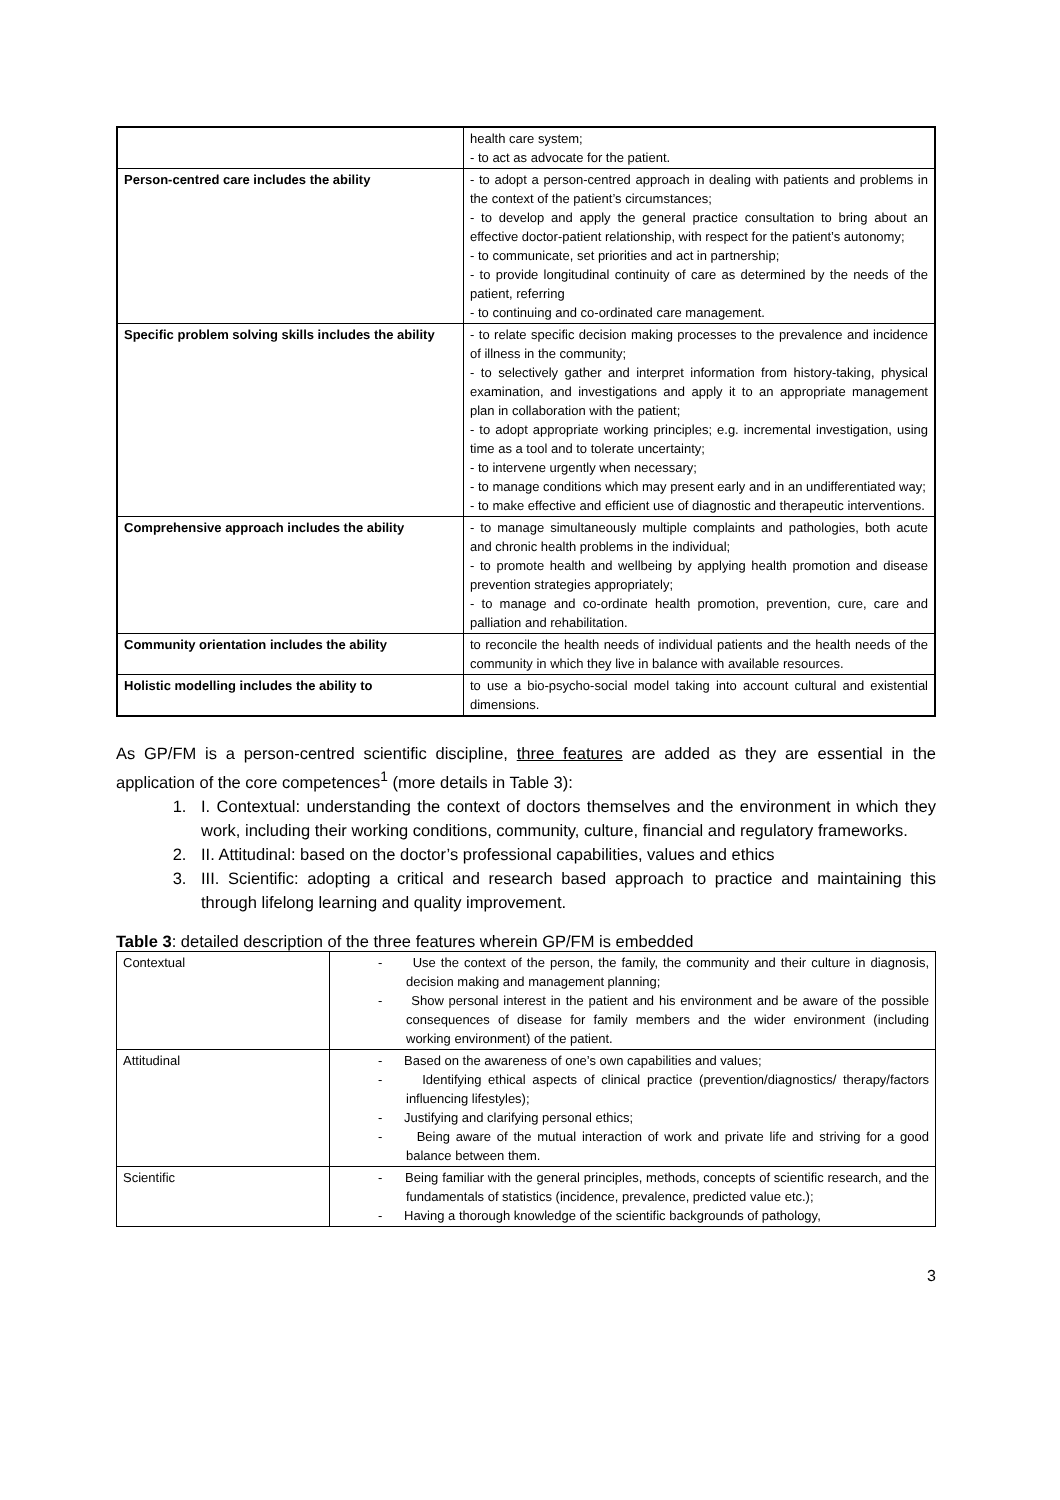| | health care system; - to act as advocate for the patient. |
| Person-centred care includes the ability | - to adopt a person-centred approach in dealing with patients and problems in the context of the patient’s circumstances; - to develop and apply the general practice consultation to bring about an effective doctor-patient relationship, with respect for the patient’s autonomy; - to communicate, set priorities and act in partnership; - to provide longitudinal continuity of care as determined by the needs of the patient, referring - to continuing and co-ordinated care management. |
| Specific problem solving skills includes the ability | - to relate specific decision making processes to the prevalence and incidence of illness in the community; - to selectively gather and interpret information from history-taking, physical examination, and investigations and apply it to an appropriate management plan in collaboration with the patient; - to adopt appropriate working principles; e.g. incremental investigation, using time as a tool and to tolerate uncertainty; - to intervene urgently when necessary; - to manage conditions which may present early and in an undifferentiated way; - to make effective and efficient use of diagnostic and therapeutic interventions. |
| Comprehensive approach includes the ability | - to manage simultaneously multiple complaints and pathologies, both acute and chronic health problems in the individual; - to promote health and wellbeing by applying health promotion and disease prevention strategies appropriately; - to manage and co-ordinate health promotion, prevention, cure, care and palliation and rehabilitation. |
| Community orientation includes the ability | to reconcile the health needs of individual patients and the health needs of the community in which they live in balance with available resources. |
| Holistic modelling includes the ability to | to use a bio-psycho-social model taking into account cultural and existential dimensions. |
As GP/FM is a person-centred scientific discipline, three features are added as they are essential in the application of the core competences<sup>1</sup> (more details in Table 3):
1. I. Contextual: understanding the context of doctors themselves and the environment in which they work, including their working conditions, community, culture, financial and regulatory frameworks.
2. II. Attitudinal: based on the doctor’s professional capabilities, values and ethics
3. III. Scientific: adopting a critical and research based approach to practice and maintaining this through lifelong learning and quality improvement.
Table 3: detailed description of the three features wherein GP/FM is embedded
| Contextual | - Use the context of the person, the family, the community and their culture in diagnosis, decision making and management planning; - Show personal interest in the patient and his environment and be aware of the possible consequences of disease for family members and the wider environment (including working environment) of the patient. |
| Attitudinal | - Based on the awareness of one’s own capabilities and values; - Identifying ethical aspects of clinical practice (prevention/diagnostics/ therapy/factors influencing lifestyles); - Justifying and clarifying personal ethics; - Being aware of the mutual interaction of work and private life and striving for a good balance between them. |
| Scientific | - Being familiar with the general principles, methods, concepts of scientific research, and the fundamentals of statistics (incidence, prevalence, predicted value etc.); - Having a thorough knowledge of the scientific backgrounds of pathology, |
3